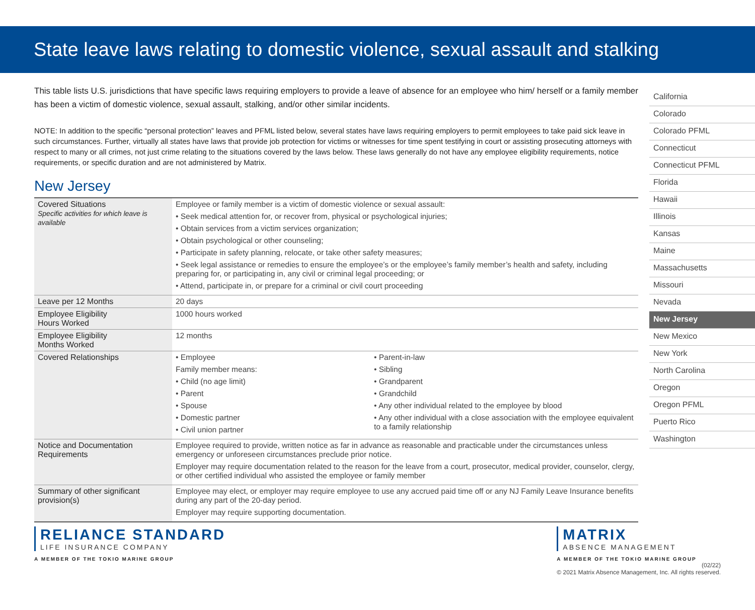State leave laws relating to domestic violence, sexual assault and stalking
This table lists U.S. jurisdictions that have specific laws requiring employers to provide a leave of absence for an employee who him/ herself or a family member has been a victim of domestic violence, sexual assault, stalking, and/or other similar incidents.
NOTE: In addition to the specific “personal protection” leaves and PFML listed below, several states have laws requiring employers to permit employees to take paid sick leave in such circumstances. Further, virtually all states have laws that provide job protection for victims or witnesses for time spent testifying in court or assisting prosecuting attorneys with respect to many or all crimes, not just crime relating to the situations covered by the laws below. These laws generally do not have any employee eligibility requirements, notice requirements, or specific duration and are not administered by Matrix.
New Jersey
| Covered Situations Specific activities for which leave is available | Employee or family member is a victim of domestic violence or sexual assault: • Seek medical attention for, or recover from, physical or psychological injuries; • Obtain services from a victim services organization; • Obtain psychological or other counseling; • Participate in safety planning, relocate, or take other safety measures; • Seek legal assistance or remedies to ensure the employee’s or the employee’s family member’s health and safety, including preparing for, or participating in, any civil or criminal legal proceeding; or • Attend, participate in, or prepare for a criminal or civil court proceeding | |
| Leave per 12 Months | 20 days | |
| Employee Eligibility Hours Worked | 1000 hours worked | |
| Employee Eligibility Months Worked | 12 months | |
| Covered Relationships | • Employee Family member means: • Child (no age limit) • Parent • Spouse • Domestic partner • Civil union partner | • Parent-in-law • Sibling • Grandparent • Grandchild • Any other individual related to the employee by blood • Any other individual with a close association with the employee equivalent to a family relationship |
| Notice and Documentation Requirements | Employee required to provide, written notice as far in advance as reasonable and practicable under the circumstances unless emergency or unforeseen circumstances preclude prior notice. Employer may require documentation related to the reason for the leave from a court, prosecutor, medical provider, counselor, clergy, or other certified individual who assisted the employee or family member | |
| Summary of other significant provision(s) | Employee may elect, or employer may require employee to use any accrued paid time off or any NJ Family Leave Insurance benefits during any part of the 20-day period. Employer may require supporting documentation. | |
California
Colorado
Colorado PFML
Connecticut
Connecticut PFML
Florida
Hawaii
Illinois
Kansas
Maine
Massachusetts
Missouri
Nevada
New Jersey
New Mexico
New York
North Carolina
Oregon
Oregon PFML
Puerto Rico
Washington
RELIANCE STANDARD
LIFE INSURANCE COMPANY
A MEMBER OF THE TOKIO MARINE GROUP
MATRIX
ABSENCE MANAGEMENT
A MEMBER OF THE TOKIO MARINE GROUP
(02/22)
© 2021 Matrix Absence Management, Inc. All rights reserved.